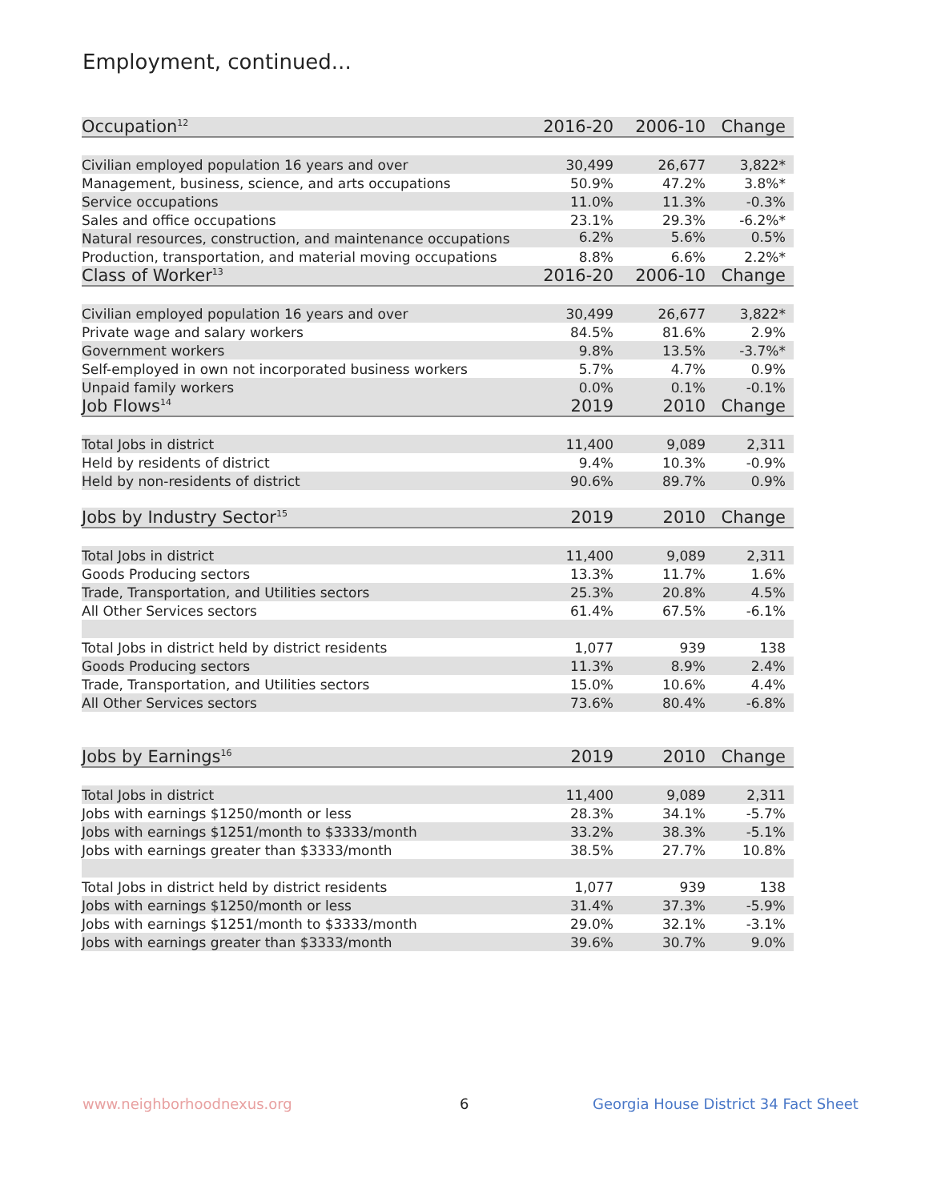Employment, continued...
| Occupation<sup>12</sup> | 2016-20 | 2006-10 | Change |
| --- | --- | --- | --- |
| Civilian employed population 16 years and over | 30,499 | 26,677 | 3,822* |
| Management, business, science, and arts occupations | 50.9% | 47.2% | 3.8%* |
| Service occupations | 11.0% | 11.3% | -0.3% |
| Sales and office occupations | 23.1% | 29.3% | -6.2%* |
| Natural resources, construction, and maintenance occupations | 6.2% | 5.6% | 0.5% |
| Production, transportation, and material moving occupations | 8.8% | 6.6% | 2.2%* |
| Class of Worker<sup>13</sup> | 2016-20 | 2006-10 | Change |
| Civilian employed population 16 years and over | 30,499 | 26,677 | 3,822* |
| Private wage and salary workers | 84.5% | 81.6% | 2.9% |
| Government workers | 9.8% | 13.5% | -3.7%* |
| Self-employed in own not incorporated business workers | 5.7% | 4.7% | 0.9% |
| Unpaid family workers | 0.0% | 0.1% | -0.1% |
| Job Flows<sup>14</sup> | 2019 | 2010 | Change |
| Total Jobs in district | 11,400 | 9,089 | 2,311 |
| Held by residents of district | 9.4% | 10.3% | -0.9% |
| Held by non-residents of district | 90.6% | 89.7% | 0.9% |
| Jobs by Industry Sector<sup>15</sup> | 2019 | 2010 | Change |
| Total Jobs in district | 11,400 | 9,089 | 2,311 |
| Goods Producing sectors | 13.3% | 11.7% | 1.6% |
| Trade, Transportation, and Utilities sectors | 25.3% | 20.8% | 4.5% |
| All Other Services sectors | 61.4% | 67.5% | -6.1% |
| Total Jobs in district held by district residents | 1,077 | 939 | 138 |
| Goods Producing sectors | 11.3% | 8.9% | 2.4% |
| Trade, Transportation, and Utilities sectors | 15.0% | 10.6% | 4.4% |
| All Other Services sectors | 73.6% | 80.4% | -6.8% |
| Jobs by Earnings<sup>16</sup> | 2019 | 2010 | Change |
| Total Jobs in district | 11,400 | 9,089 | 2,311 |
| Jobs with earnings $1250/month or less | 28.3% | 34.1% | -5.7% |
| Jobs with earnings $1251/month to $3333/month | 33.2% | 38.3% | -5.1% |
| Jobs with earnings greater than $3333/month | 38.5% | 27.7% | 10.8% |
| Total Jobs in district held by district residents | 1,077 | 939 | 138 |
| Jobs with earnings $1250/month or less | 31.4% | 37.3% | -5.9% |
| Jobs with earnings $1251/month to $3333/month | 29.0% | 32.1% | -3.1% |
| Jobs with earnings greater than $3333/month | 39.6% | 30.7% | 9.0% |
www.neighborhoodnexus.org 6
Georgia House District 34 Fact Sheet